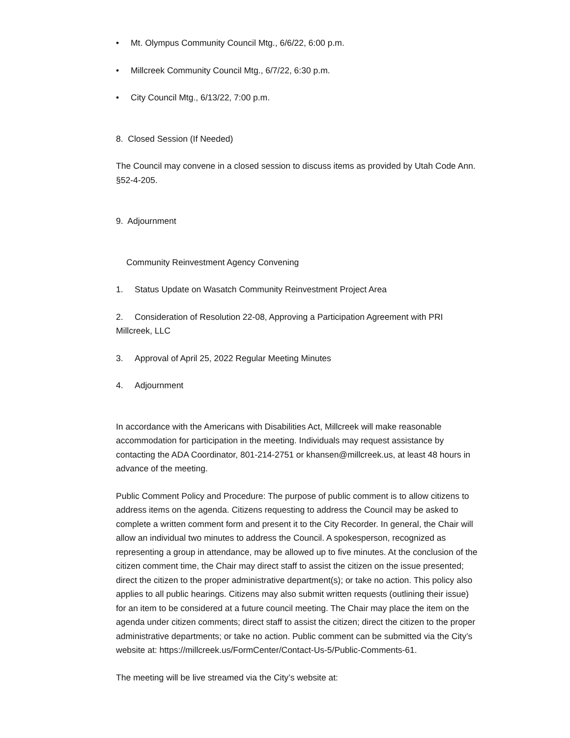• Mt. Olympus Community Council Mtg., 6/6/22, 6:00 p.m.
• Millcreek Community Council Mtg., 6/7/22, 6:30 p.m.
• City Council Mtg., 6/13/22, 7:00 p.m.
8. Closed Session (If Needed)
The Council may convene in a closed session to discuss items as provided by Utah Code Ann. §52-4-205.
9. Adjournment
Community Reinvestment Agency Convening
1. Status Update on Wasatch Community Reinvestment Project Area
2. Consideration of Resolution 22-08, Approving a Participation Agreement with PRI Millcreek, LLC
3. Approval of April 25, 2022 Regular Meeting Minutes
4. Adjournment
In accordance with the Americans with Disabilities Act, Millcreek will make reasonable accommodation for participation in the meeting. Individuals may request assistance by contacting the ADA Coordinator, 801-214-2751 or khansen@millcreek.us, at least 48 hours in advance of the meeting.
Public Comment Policy and Procedure: The purpose of public comment is to allow citizens to address items on the agenda. Citizens requesting to address the Council may be asked to complete a written comment form and present it to the City Recorder. In general, the Chair will allow an individual two minutes to address the Council. A spokesperson, recognized as representing a group in attendance, may be allowed up to five minutes. At the conclusion of the citizen comment time, the Chair may direct staff to assist the citizen on the issue presented; direct the citizen to the proper administrative department(s); or take no action. This policy also applies to all public hearings. Citizens may also submit written requests (outlining their issue) for an item to be considered at a future council meeting. The Chair may place the item on the agenda under citizen comments; direct staff to assist the citizen; direct the citizen to the proper administrative departments; or take no action. Public comment can be submitted via the City’s website at: https://millcreek.us/FormCenter/Contact-Us-5/Public-Comments-61.
The meeting will be live streamed via the City’s website at: